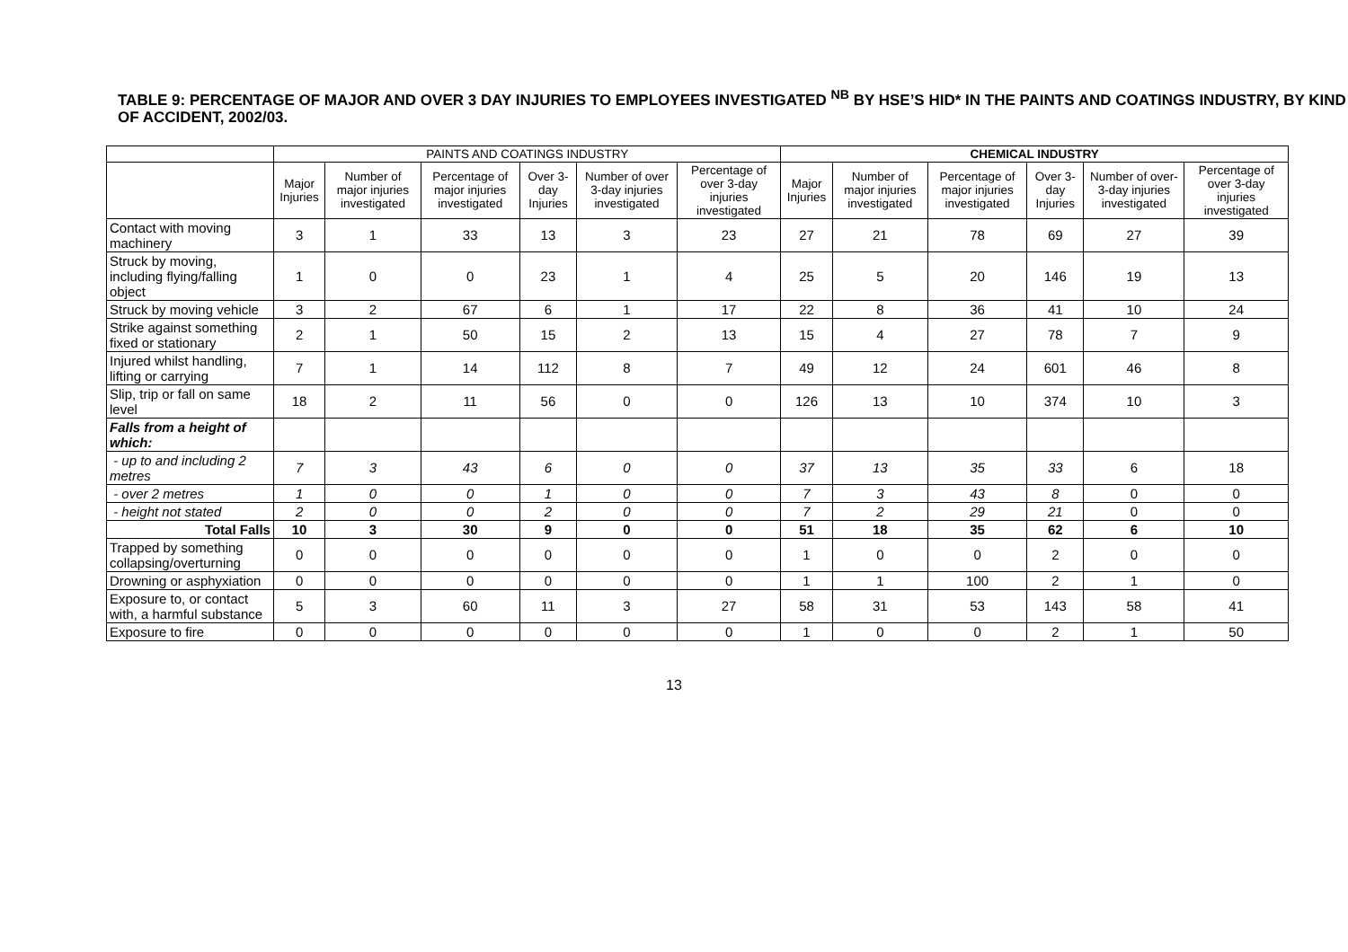TABLE 9: PERCENTAGE OF MAJOR AND OVER 3 DAY INJURIES TO EMPLOYEES INVESTIGATED <sup>NB</sup> BY HSE’S HID* IN THE PAINTS AND COATINGS INDUSTRY, BY KIND OF ACCIDENT, 2002/03.
| | PAINTS AND COATINGS INDUSTRY | | | | | | CHEMICAL INDUSTRY | | | | | |
| --- | --- | --- | --- | --- | --- | --- | --- | --- | --- | --- | --- | --- |
| | Major Injuries | Number of major injuries investigated | Percentage of major injuries investigated | Over 3-day Injuries | Number of over 3-day injuries investigated | Percentage of over 3-day injuries investigated | Major Injuries | Number of major injuries investigated | Percentage of major injuries investigated | Over 3-day Injuries | Number of over-3-day injuries investigated | Percentage of over 3-day injuries investigated |
| Contact with moving machinery | 3 | 1 | 33 | 13 | 3 | 23 | 27 | 21 | 78 | 69 | 27 | 39 |
| Struck by moving, including flying/falling object | 1 | 0 | 0 | 23 | 1 | 4 | 25 | 5 | 20 | 146 | 19 | 13 |
| Struck by moving vehicle | 3 | 2 | 67 | 6 | 1 | 17 | 22 | 8 | 36 | 41 | 10 | 24 |
| Strike against something fixed or stationary | 2 | 1 | 50 | 15 | 2 | 13 | 15 | 4 | 27 | 78 | 7 | 9 |
| Injured whilst handling, lifting or carrying | 7 | 1 | 14 | 112 | 8 | 7 | 49 | 12 | 24 | 601 | 46 | 8 |
| Slip, trip or fall on same level | 18 | 2 | 11 | 56 | 0 | 0 | 126 | 13 | 10 | 374 | 10 | 3 |
| Falls from a height of which: | | | | | | | | | | | | |
| - up to and including 2 metres | 7 | 3 | 43 | 6 | 0 | 0 | 37 | 13 | 35 | 33 | 6 | 18 |
| - over 2 metres | 1 | 0 | 0 | 1 | 0 | 0 | 7 | 3 | 43 | 8 | 0 | 0 |
| - height not stated | 2 | 0 | 0 | 2 | 0 | 0 | 7 | 2 | 29 | 21 | 0 | 0 |
| Total Falls | 10 | 3 | 30 | 9 | 0 | 0 | 51 | 18 | 35 | 62 | 6 | 10 |
| Trapped by something collapsing/overturning | 0 | 0 | 0 | 0 | 0 | 0 | 1 | 0 | 0 | 2 | 0 | 0 |
| Drowning or asphyxiation | 0 | 0 | 0 | 0 | 0 | 0 | 1 | 1 | 100 | 2 | 1 | 0 |
| Exposure to, or contact with, a harmful substance | 5 | 3 | 60 | 11 | 3 | 27 | 58 | 31 | 53 | 143 | 58 | 41 |
| Exposure to fire | 0 | 0 | 0 | 0 | 0 | 0 | 1 | 0 | 0 | 2 | 1 | 50 |
13